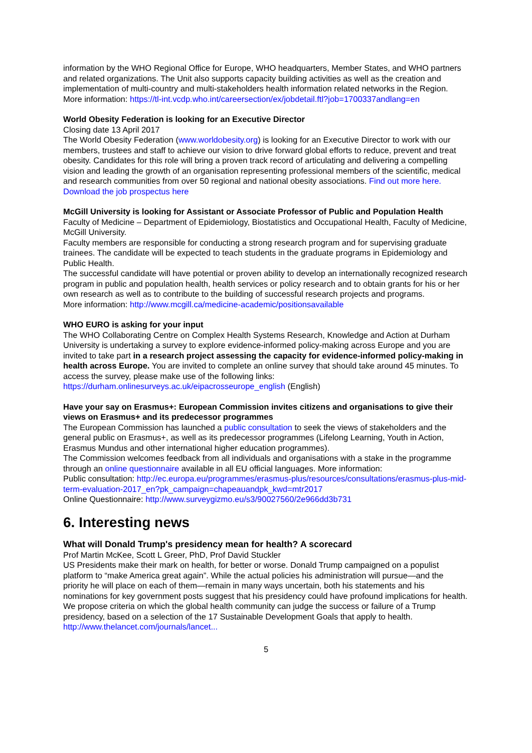information by the WHO Regional Office for Europe, WHO headquarters, Member States, and WHO partners and related organizations. The Unit also supports capacity building activities as well as the creation and implementation of multi-country and multi-stakeholders health information related networks in the Region.
More information: https://tl-int.vcdp.who.int/careersection/ex/jobdetail.ftl?job=1700337andlang=en
World Obesity Federation is looking for an Executive Director
Closing date 13 April 2017
The World Obesity Federation (www.worldobesity.org) is looking for an Executive Director to work with our members, trustees and staff to achieve our vision to drive forward global efforts to reduce, prevent and treat obesity. Candidates for this role will bring a proven track record of articulating and delivering a compelling vision and leading the growth of an organisation representing professional members of the scientific, medical and research communities from over 50 regional and national obesity associations. Find out more here. Download the job prospectus here
McGill University is looking for Assistant or Associate Professor of Public and Population Health
Faculty of Medicine – Department of Epidemiology, Biostatistics and Occupational Health, Faculty of Medicine, McGill University.
Faculty members are responsible for conducting a strong research program and for supervising graduate trainees. The candidate will be expected to teach students in the graduate programs in Epidemiology and Public Health.
The successful candidate will have potential or proven ability to develop an internationally recognized research program in public and population health, health services or policy research and to obtain grants for his or her own research as well as to contribute to the building of successful research projects and programs.
More information: http://www.mcgill.ca/medicine-academic/positionsavailable
WHO EURO is asking for your input
The WHO Collaborating Centre on Complex Health Systems Research, Knowledge and Action at Durham University is undertaking a survey to explore evidence-informed policy-making across Europe and you are invited to take part in a research project assessing the capacity for evidence-informed policy-making in health across Europe. You are invited to complete an online survey that should take around 45 minutes. To access the survey, please make use of the following links: https://durham.onlinesurveys.ac.uk/eipacrosseurope_english (English)
Have your say on Erasmus+: European Commission invites citizens and organisations to give their views on Erasmus+ and its predecessor programmes
The European Commission has launched a public consultation to seek the views of stakeholders and the general public on Erasmus+, as well as its predecessor programmes (Lifelong Learning, Youth in Action, Erasmus Mundus and other international higher education programmes).
The Commission welcomes feedback from all individuals and organisations with a stake in the programme through an online questionnaire available in all EU official languages. More information:
Public consultation: http://ec.europa.eu/programmes/erasmus-plus/resources/consultations/erasmus-plus-mid-term-evaluation-2017_en?pk_campaign=chapeauandpk_kwd=mtr2017
Online Questionnaire: http://www.surveygizmo.eu/s3/90027560/2e966dd3b731
6. Interesting news
What will Donald Trump's presidency mean for health? A scorecard
Prof Martin McKee, Scott L Greer, PhD, Prof David Stuckler
US Presidents make their mark on health, for better or worse. Donald Trump campaigned on a populist platform to “make America great again”. While the actual policies his administration will pursue—and the priority he will place on each of them—remain in many ways uncertain, both his statements and his nominations for key government posts suggest that his presidency could have profound implications for health. We propose criteria on which the global health community can judge the success or failure of a Trump presidency, based on a selection of the 17 Sustainable Development Goals that apply to health.
http://www.thelancet.com/journals/lancet...
5